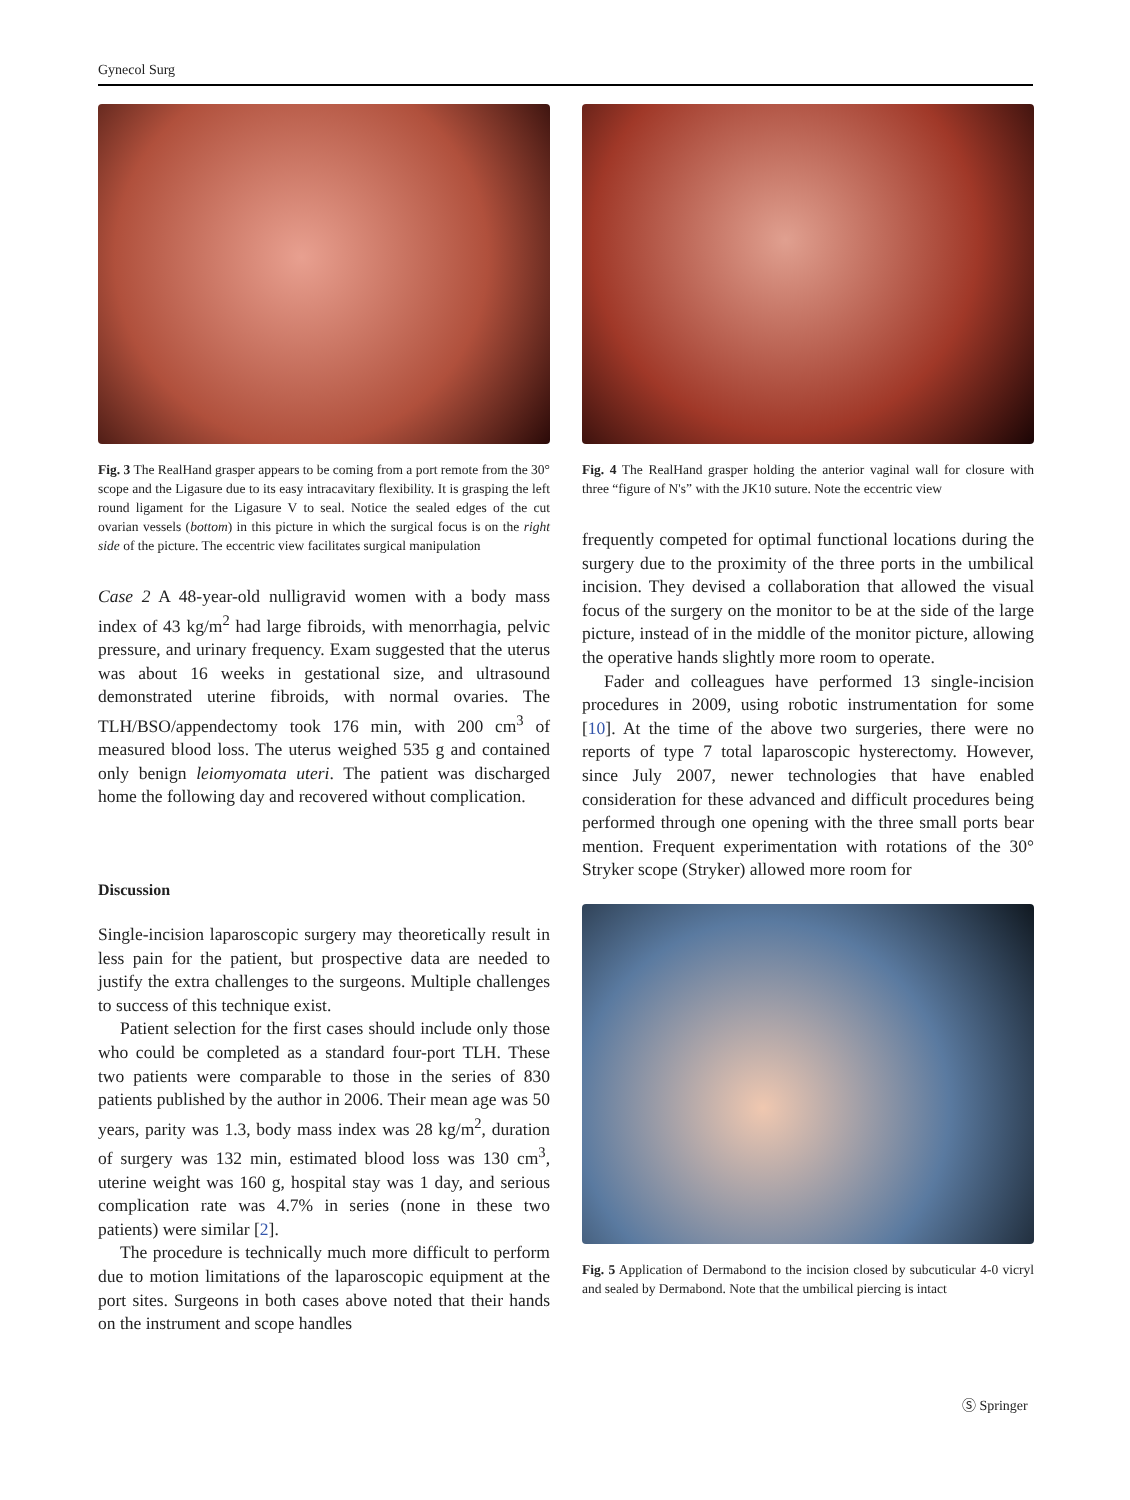Gynecol Surg
Fig. 3 The RealHand grasper appears to be coming from a port remote from the 30° scope and the Ligasure due to its easy intracavitary flexibility. It is grasping the left round ligament for the Ligasure V to seal. Notice the sealed edges of the cut ovarian vessels (bottom) in this picture in which the surgical focus is on the right side of the picture. The eccentric view facilitates surgical manipulation
Case 2 A 48-year-old nulligravid women with a body mass index of 43 kg/m<sup>2</sup> had large fibroids, with menorrhagia, pelvic pressure, and urinary frequency. Exam suggested that the uterus was about 16 weeks in gestational size, and ultrasound demonstrated uterine fibroids, with normal ovaries. The TLH/BSO/appendectomy took 176 min, with 200 cm<sup>3</sup> of measured blood loss. The uterus weighed 535 g and contained only benign leiomyomata uteri. The patient was discharged home the following day and recovered without complication.
Discussion
Single-incision laparoscopic surgery may theoretically result in less pain for the patient, but prospective data are needed to justify the extra challenges to the surgeons. Multiple challenges to success of this technique exist.
Patient selection for the first cases should include only those who could be completed as a standard four-port TLH. These two patients were comparable to those in the series of 830 patients published by the author in 2006. Their mean age was 50 years, parity was 1.3, body mass index was 28 kg/m<sup>2</sup>, duration of surgery was 132 min, estimated blood loss was 130 cm<sup>3</sup>, uterine weight was 160 g, hospital stay was 1 day, and serious complication rate was 4.7% in series (none in these two patients) were similar [2].
The procedure is technically much more difficult to perform due to motion limitations of the laparoscopic equipment at the port sites. Surgeons in both cases above noted that their hands on the instrument and scope handles
Fig. 4 The RealHand grasper holding the anterior vaginal wall for closure with three “figure of N's” with the JK10 suture. Note the eccentric view
frequently competed for optimal functional locations during the surgery due to the proximity of the three ports in the umbilical incision. They devised a collaboration that allowed the visual focus of the surgery on the monitor to be at the side of the large picture, instead of in the middle of the monitor picture, allowing the operative hands slightly more room to operate.
Fader and colleagues have performed 13 single-incision procedures in 2009, using robotic instrumentation for some [10]. At the time of the above two surgeries, there were no reports of type 7 total laparoscopic hysterectomy. However, since July 2007, newer technologies that have enabled consideration for these advanced and difficult procedures being performed through one opening with the three small ports bear mention. Frequent experimentation with rotations of the 30° Stryker scope (Stryker) allowed more room for
Fig. 5 Application of Dermabond to the incision closed by subcuticular 4-0 vicryl and sealed by Dermabond. Note that the umbilical piercing is intact
Ⓢ Springer